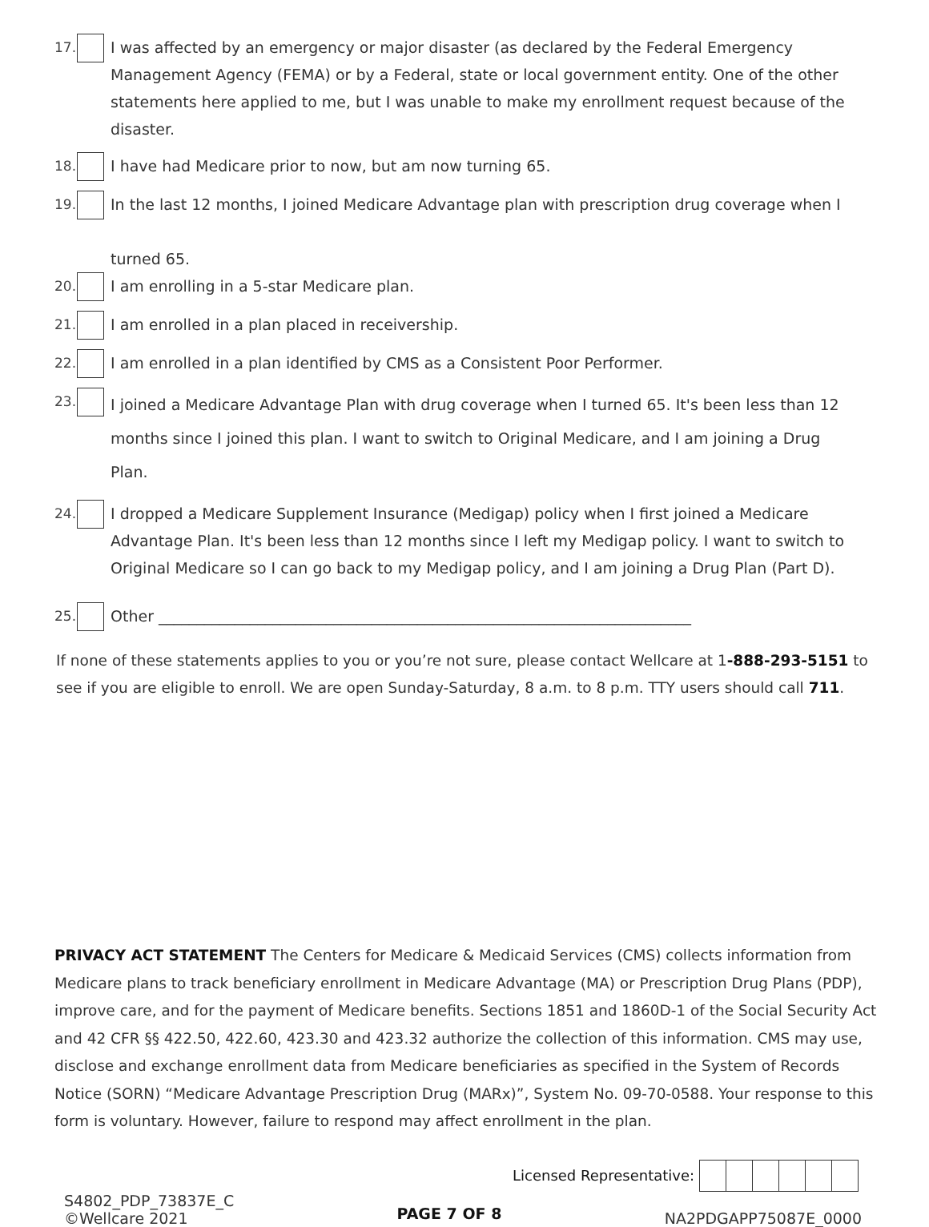17. I was affected by an emergency or major disaster (as declared by the Federal Emergency Management Agency (FEMA) or by a Federal, state or local government entity. One of the other statements here applied to me, but I was unable to make my enrollment request because of the disaster.
18. I have had Medicare prior to now, but am now turning 65.
19. In the last 12 months, I joined Medicare Advantage plan with prescription drug coverage when I
turned 65.
20. I am enrolling in a 5-star Medicare plan.
21. I am enrolled in a plan placed in receivership.
22. I am enrolled in a plan identified by CMS as a Consistent Poor Performer.
23. I joined a Medicare Advantage Plan with drug coverage when I turned 65. It's been less than 12 months since I joined this plan. I want to switch to Original Medicare, and I am joining a Drug Plan.
24. I dropped a Medicare Supplement Insurance (Medigap) policy when I first joined a Medicare Advantage Plan. It's been less than 12 months since I left my Medigap policy. I want to switch to Original Medicare so I can go back to my Medigap policy, and I am joining a Drug Plan (Part D).
25. Other ______________________________________________________________________
If none of these statements applies to you or you’re not sure, please contact Wellcare at 1-888-293-5151 to see if you are eligible to enroll. We are open Sunday-Saturday, 8 a.m. to 8 p.m. TTY users should call 711.
PRIVACY ACT STATEMENT The Centers for Medicare & Medicaid Services (CMS) collects information from Medicare plans to track beneficiary enrollment in Medicare Advantage (MA) or Prescription Drug Plans (PDP), improve care, and for the payment of Medicare benefits. Sections 1851 and 1860D-1 of the Social Security Act and 42 CFR §§ 422.50, 422.60, 423.30 and 423.32 authorize the collection of this information. CMS may use, disclose and exchange enrollment data from Medicare beneficiaries as specified in the System of Records Notice (SORN) “Medicare Advantage Prescription Drug (MARx)”, System No. 09-70-0588. Your response to this form is voluntary. However, failure to respond may affect enrollment in the plan.
Licensed Representative:
S4802_PDP_73837E_C
©Wellcare 2021
PAGE 7 OF 8
NA2PDGAPP75087E_0000